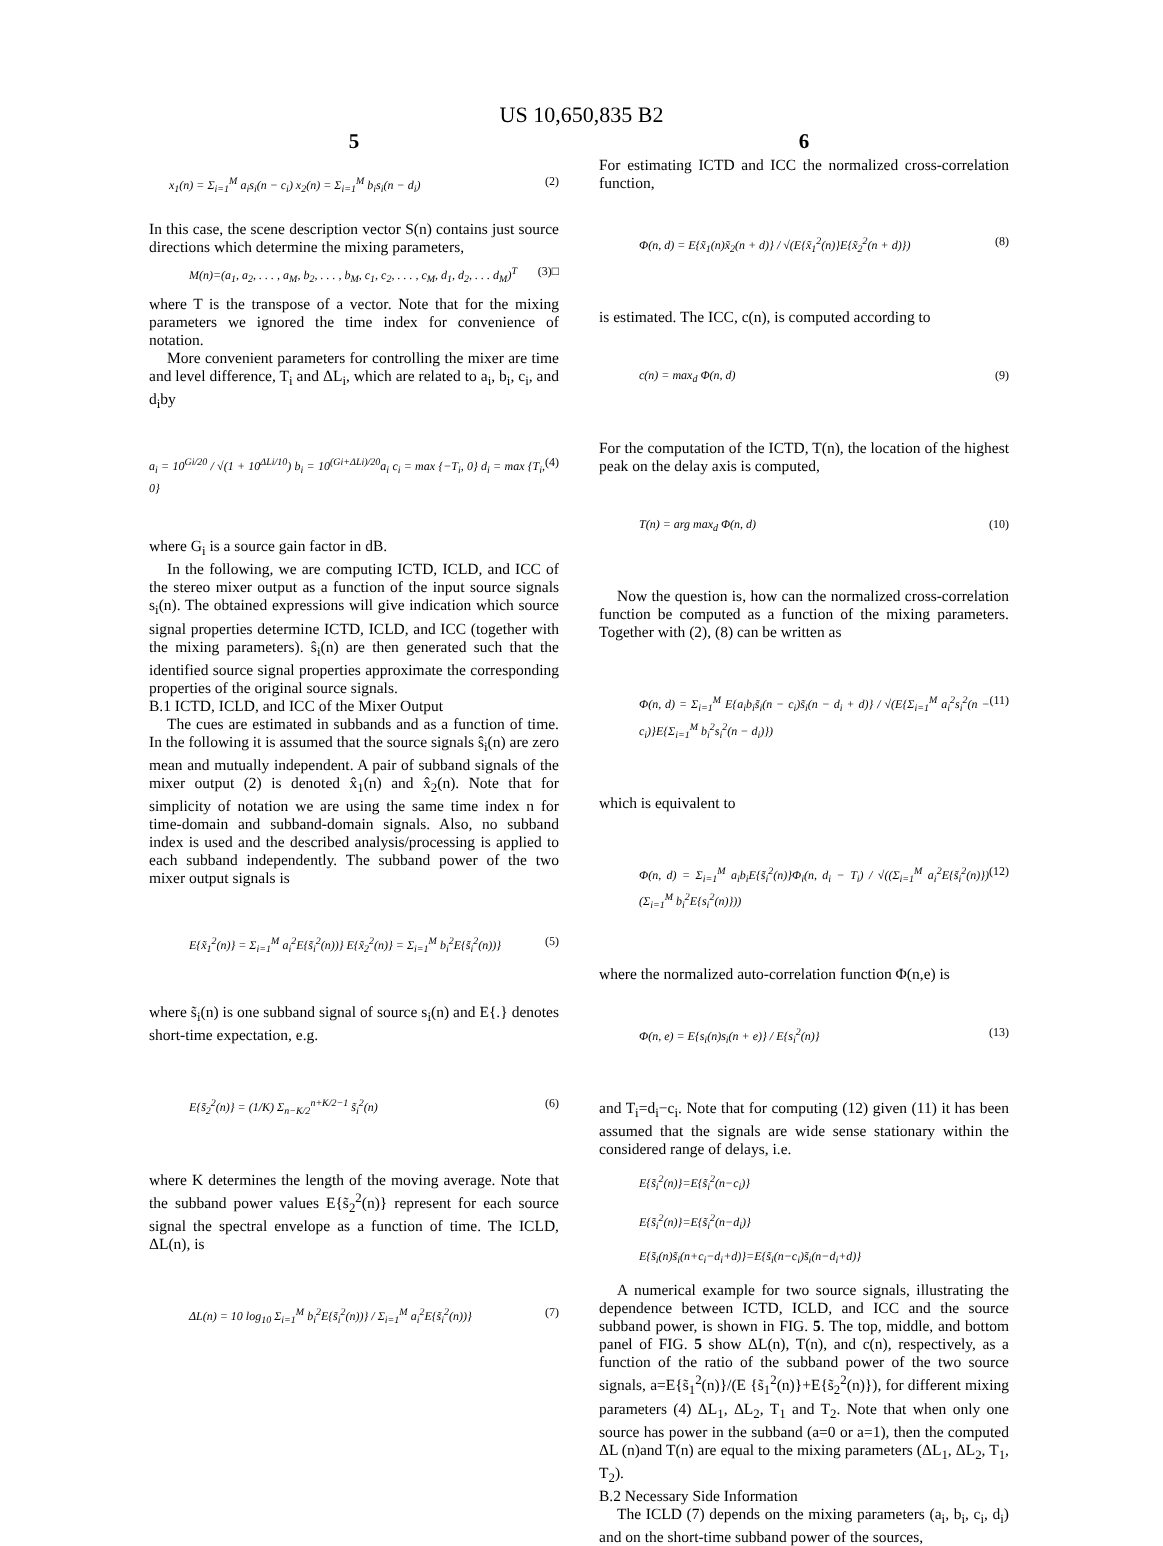US 10,650,835 B2
5
x<sub>1</sub>(n) = Σ<sub>i=1</sub><sup>M</sup> a<sub>i</sub>s<sub>i</sub>(n − c<sub>i</sub>) x<sub>2</sub>(n) = Σ<sub>i=1</sub><sup>M</sup> b<sub>i</sub>s<sub>i</sub>(n − d<sub>i</sub>) (2)
In this case, the scene description vector S(n) contains just source directions which determine the mixing parameters,
M(n)=(a<sub>1</sub>, a<sub>2</sub>, . . . , a<sub>M</sub>, b<sub>2</sub>, . . . , b<sub>M</sub>, c<sub>1</sub>, c<sub>2</sub>, . . . , c<sub>M</sub>, d<sub>1</sub>, d<sub>2</sub>, . . . d<sub>M</sub>)<sup>T</sup> (3)□
where T is the transpose of a vector. Note that for the mixing parameters we ignored the time index for convenience of notation.
More convenient parameters for controlling the mixer are time and level difference, T<sub>i</sub> and ΔL<sub>i</sub>, which are related to a<sub>i</sub>, b<sub>i</sub>, c<sub>i</sub>, and d<sub>i</sub>by
a<sub>i</sub> = 10<sup>Gi/20</sup> / √(1 + 10<sup>ΔLi/10</sup>) b<sub>i</sub> = 10<sup>(Gi+ΔLi)/20</sup>a<sub>i</sub> c<sub>i</sub> = max {−T<sub>i</sub>, 0} d<sub>i</sub> = max {T<sub>i</sub>, 0} (4)
where G<sub>i</sub> is a source gain factor in dB.
In the following, we are computing ICTD, ICLD, and ICC of the stereo mixer output as a function of the input source signals s<sub>i</sub>(n). The obtained expressions will give indication which source signal properties determine ICTD, ICLD, and ICC (together with the mixing parameters). ŝ<sub>i</sub>(n) are then generated such that the identified source signal properties approximate the corresponding properties of the original source signals.
B.1 ICTD, ICLD, and ICC of the Mixer Output
The cues are estimated in subbands and as a function of time. In the following it is assumed that the source signals ŝ<sub>i</sub>(n) are zero mean and mutually independent. A pair of subband signals of the mixer output (2) is denoted x̂<sub>1</sub>(n) and x̂<sub>2</sub>(n). Note that for simplicity of notation we are using the same time index n for time-domain and subband-domain signals. Also, no subband index is used and the described analysis/processing is applied to each subband independently. The subband power of the two mixer output signals is
E{x̃<sub>1</sub><sup>2</sup>(n)} = Σ<sub>i=1</sub><sup>M</sup> a<sub>i</sub><sup>2</sup>E{s̃<sub>i</sub><sup>2</sup>(n))} E{x̃<sub>2</sub><sup>2</sup>(n)} = Σ<sub>i=1</sub><sup>M</sup> b<sub>i</sub><sup>2</sup>E{s̃<sub>i</sub><sup>2</sup>(n))} (5)
where s̃<sub>i</sub>(n) is one subband signal of source s<sub>i</sub>(n) and E{.} denotes short-time expectation, e.g.
E{s̃<sub>2</sub><sup>2</sup>(n)} = (1/K) Σ<sub>n−K/2</sub><sup>n+K/2−1</sup> s̃<sub>i</sub><sup>2</sup>(n) (6)
where K determines the length of the moving average. Note that the subband power values E{s̃<sub>2</sub><sup>2</sup>(n)} represent for each source signal the spectral envelope as a function of time. The ICLD, ΔL(n), is
ΔL(n) = 10 log<sub>10</sub> Σ<sub>i=1</sub><sup>M</sup> b<sub>i</sub><sup>2</sup>E{s̃<sub>i</sub><sup>2</sup>(n))} / Σ<sub>i=1</sub><sup>M</sup> a<sub>i</sub><sup>2</sup>E{s̃<sub>i</sub><sup>2</sup>(n))} (7)
6
For estimating ICTD and ICC the normalized cross-correlation function,
Φ(n, d) = E{x̃<sub>1</sub>(n)x̃<sub>2</sub>(n + d)} / √(E{x̃<sub>1</sub><sup>2</sup>(n)}E{x̃<sub>2</sub><sup>2</sup>(n + d)}) (8)
is estimated. The ICC, c(n), is computed according to
c(n) = max<sub>d</sub> Φ(n, d) (9)
For the computation of the ICTD, T(n), the location of the highest peak on the delay axis is computed,
T(n) = arg max<sub>d</sub> Φ(n, d) (10)
Now the question is, how can the normalized cross-correlation function be computed as a function of the mixing parameters. Together with (2), (8) can be written as
Φ(n, d) = Σ<sub>i=1</sub><sup>M</sup> E{a<sub>i</sub>b<sub>i</sub>s̃<sub>i</sub>(n − c<sub>i</sub>)s̃<sub>i</sub>(n − d<sub>i</sub> + d)} / √(E{Σ<sub>i=1</sub><sup>M</sup> a<sub>i</sub><sup>2</sup>s<sub>i</sub><sup>2</sup>(n − c<sub>i</sub>)}E{Σ<sub>i=1</sub><sup>M</sup> b<sub>i</sub><sup>2</sup>s<sub>i</sub><sup>2</sup>(n − d<sub>i</sub>)}) (11)
which is equivalent to
Φ(n, d) = Σ<sub>i=1</sub><sup>M</sup> a<sub>i</sub>b<sub>i</sub>E{s̃<sub>i</sub><sup>2</sup>(n)}Φ<sub>i</sub>(n, d<sub>i</sub> − T<sub>i</sub>) / √((Σ<sub>i=1</sub><sup>M</sup> a<sub>i</sub><sup>2</sup>E{s̃<sub>i</sub><sup>2</sup>(n)})(Σ<sub>i=1</sub><sup>M</sup> b<sub>i</sub><sup>2</sup>E{s<sub>i</sub><sup>2</sup>(n)})) (12)
where the normalized auto-correlation function Φ(n,e) is
Φ(n, e) = E{s<sub>i</sub>(n)s<sub>i</sub>(n + e)} / E{s<sub>i</sub><sup>2</sup>(n)} (13)
and T<sub>i</sub>=d<sub>i</sub>−c<sub>i</sub>. Note that for computing (12) given (11) it has been assumed that the signals are wide sense stationary within the considered range of delays, i.e.
E{s̃<sub>i</sub><sup>2</sup>(n)}=E{s̃<sub>i</sub><sup>2</sup>(n−c<sub>i</sub>)}
E{s̃<sub>i</sub><sup>2</sup>(n)}=E{s̃<sub>i</sub><sup>2</sup>(n−d<sub>i</sub>)}
E{s̃<sub>i</sub>(n)s̃<sub>i</sub>(n+c<sub>i</sub>−d<sub>i</sub>+d)}=E{s̃<sub>i</sub>(n−c<sub>i</sub>)s̃<sub>i</sub>(n−d<sub>i</sub>+d)}
A numerical example for two source signals, illustrating the dependence between ICTD, ICLD, and ICC and the source subband power, is shown in FIG. 5. The top, middle, and bottom panel of FIG. 5 show ΔL(n), T(n), and c(n), respectively, as a function of the ratio of the subband power of the two source signals, a=E{s̃<sub>1</sub><sup>2</sup>(n)}/(E {s̃<sub>1</sub><sup>2</sup>(n)}+E{s̃<sub>2</sub><sup>2</sup>(n)}), for different mixing parameters (4) ΔL<sub>1</sub>, ΔL<sub>2</sub>, T<sub>1</sub> and T<sub>2</sub>. Note that when only one source has power in the subband (a=0 or a=1), then the computed ΔL (n)and T(n) are equal to the mixing parameters (ΔL<sub>1</sub>, ΔL<sub>2</sub>, T<sub>1</sub>, T<sub>2</sub>).
B.2 Necessary Side Information
The ICLD (7) depends on the mixing parameters (a<sub>i</sub>, b<sub>i</sub>, c<sub>i</sub>, d<sub>i</sub>) and on the short-time subband power of the sources,